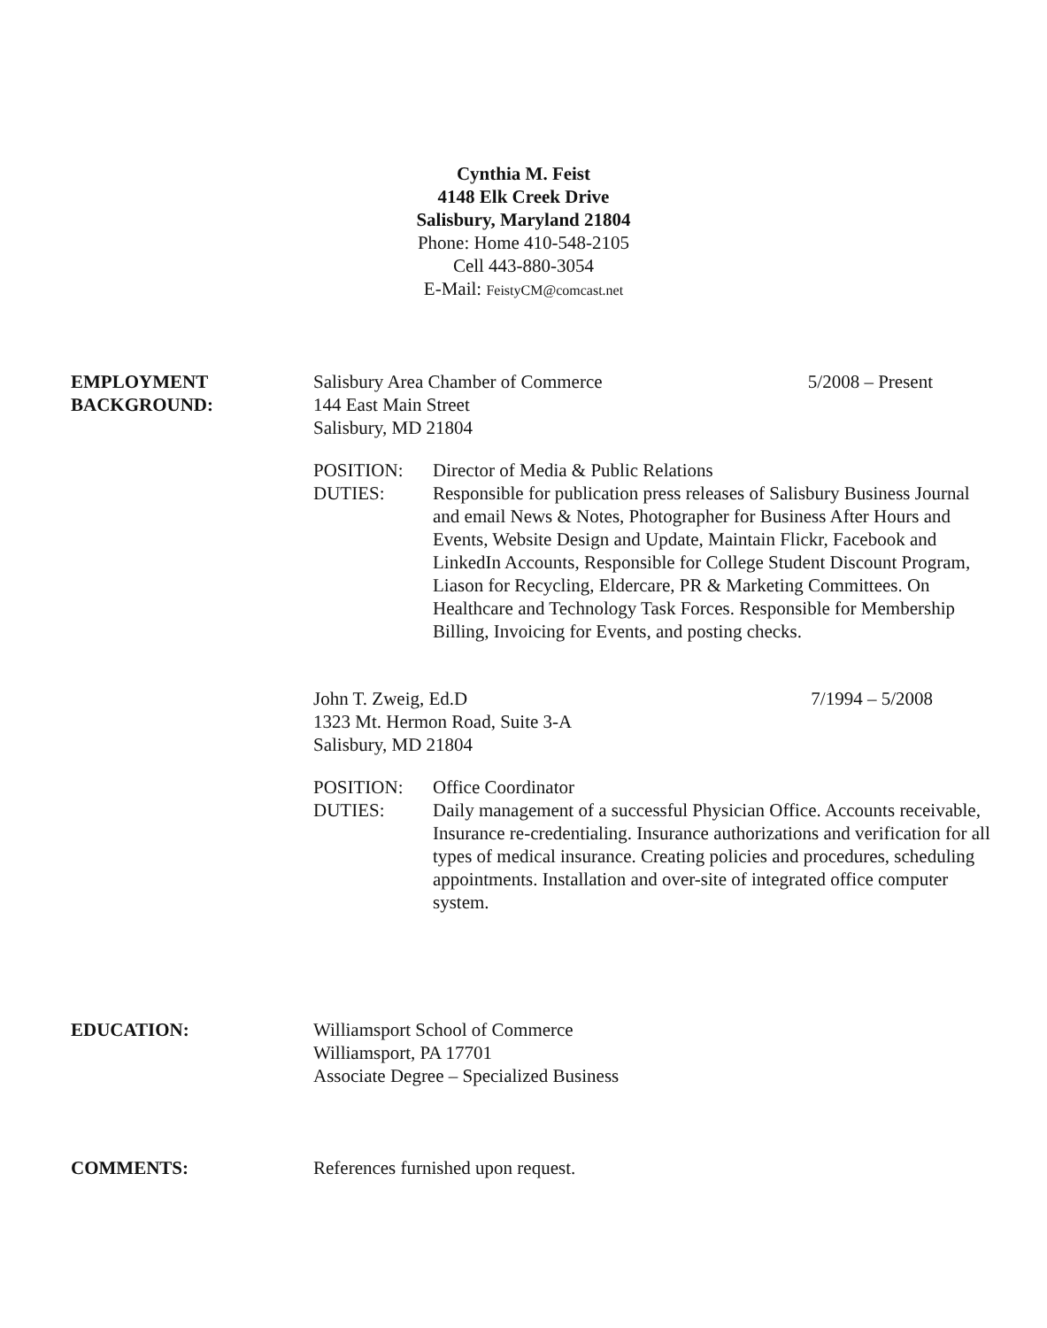Cynthia M. Feist
4148 Elk Creek Drive
Salisbury, Maryland 21804
Phone: Home 410-548-2105
Cell 443-880-3054
E-Mail: FeistyCM@comcast.net
EMPLOYMENT
BACKGROUND:
Salisbury Area Chamber of Commerce 5/2008 – Present
144 East Main Street
Salisbury, MD 21804
POSITION:
DUTIES:
Director of Media & Public Relations
Responsible for publication press releases of Salisbury Business Journal and email News & Notes, Photographer for Business After Hours and Events, Website Design and Update, Maintain Flickr, Facebook and LinkedIn Accounts, Responsible for College Student Discount Program, Liason for Recycling, Eldercare, PR & Marketing Committees. On Healthcare and Technology Task Forces. Responsible for Membership Billing, Invoicing for Events, and posting checks.
John T. Zweig, Ed.D 7/1994 – 5/2008
1323 Mt. Hermon Road, Suite 3-A
Salisbury, MD 21804
POSITION:
DUTIES:
Office Coordinator
Daily management of a successful Physician Office. Accounts receivable, Insurance re-credentialing. Insurance authorizations and verification for all types of medical insurance. Creating policies and procedures, scheduling appointments. Installation and over-site of integrated office computer system.
EDUCATION: Williamsport School of Commerce
Williamsport, PA 17701
Associate Degree – Specialized Business
COMMENTS: References furnished upon request.